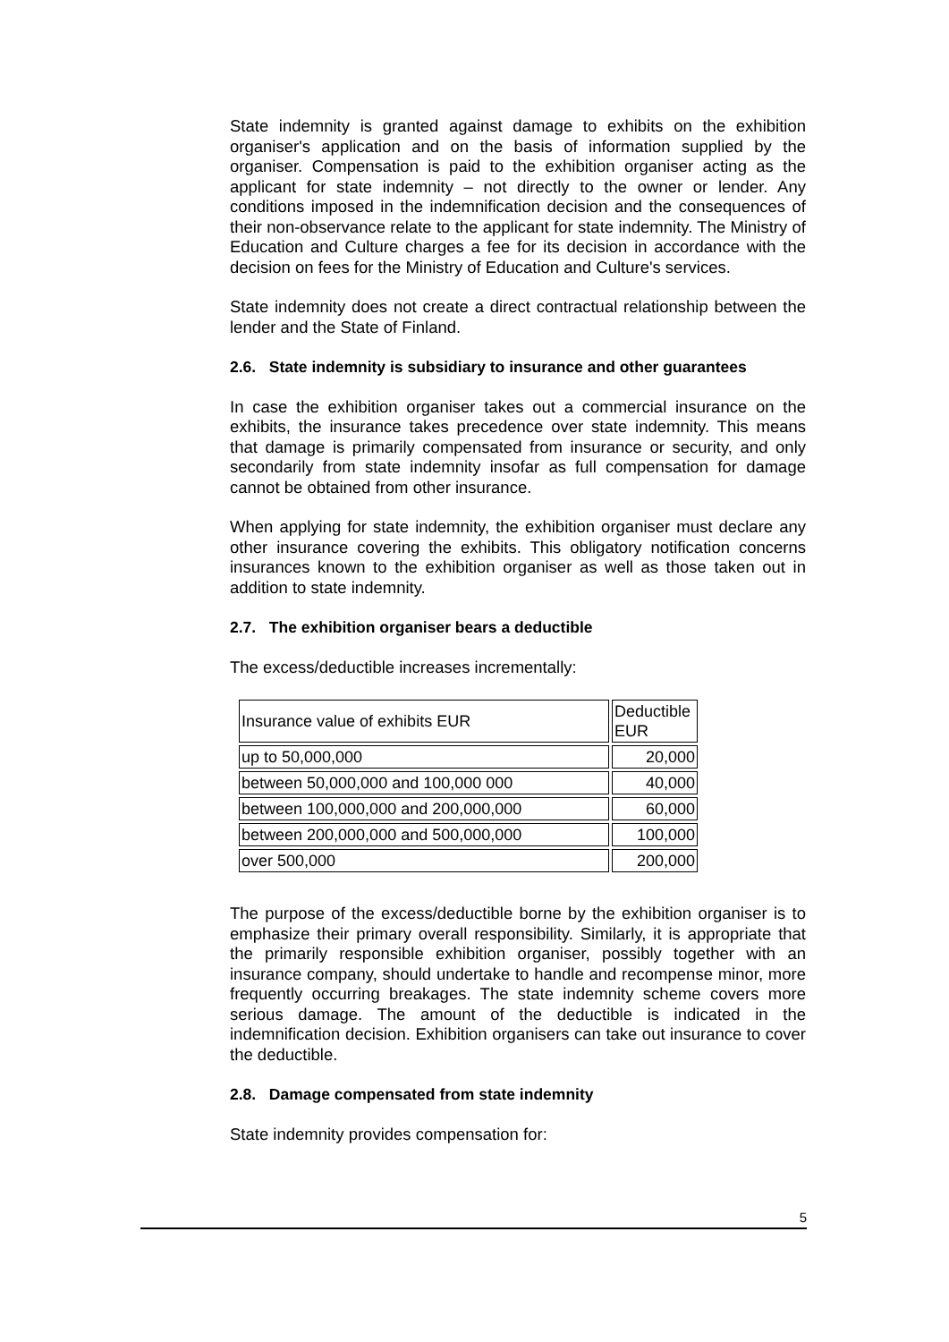State indemnity is granted against damage to exhibits on the exhibition organiser's application and on the basis of information supplied by the organiser. Compensation is paid to the exhibition organiser acting as the applicant for state indemnity – not directly to the owner or lender. Any conditions imposed in the indemnification decision and the consequences of their non-observance relate to the applicant for state indemnity. The Ministry of Education and Culture charges a fee for its decision in accordance with the decision on fees for the Ministry of Education and Culture's services.
State indemnity does not create a direct contractual relationship between the lender and the State of Finland.
2.6. State indemnity is subsidiary to insurance and other guarantees
In case the exhibition organiser takes out a commercial insurance on the exhibits, the insurance takes precedence over state indemnity. This means that damage is primarily compensated from insurance or security, and only secondarily from state indemnity insofar as full compensation for damage cannot be obtained from other insurance.
When applying for state indemnity, the exhibition organiser must declare any other insurance covering the exhibits. This obligatory notification concerns insurances known to the exhibition organiser as well as those taken out in addition to state indemnity.
2.7. The exhibition organiser bears a deductible
The excess/deductible increases incrementally:
| Insurance value of exhibits EUR | Deductible EUR |
| up to 50,000,000 | 20,000 |
| between 50,000,000 and 100,000 000 | 40,000 |
| between 100,000,000 and 200,000,000 | 60,000 |
| between 200,000,000 and 500,000,000 | 100,000 |
| over 500,000 | 200,000 |
The purpose of the excess/deductible borne by the exhibition organiser is to emphasize their primary overall responsibility. Similarly, it is appropriate that the primarily responsible exhibition organiser, possibly together with an insurance company, should undertake to handle and recompense minor, more frequently occurring breakages. The state indemnity scheme covers more serious damage. The amount of the deductible is indicated in the indemnification decision. Exhibition organisers can take out insurance to cover the deductible.
2.8. Damage compensated from state indemnity
State indemnity provides compensation for:
5